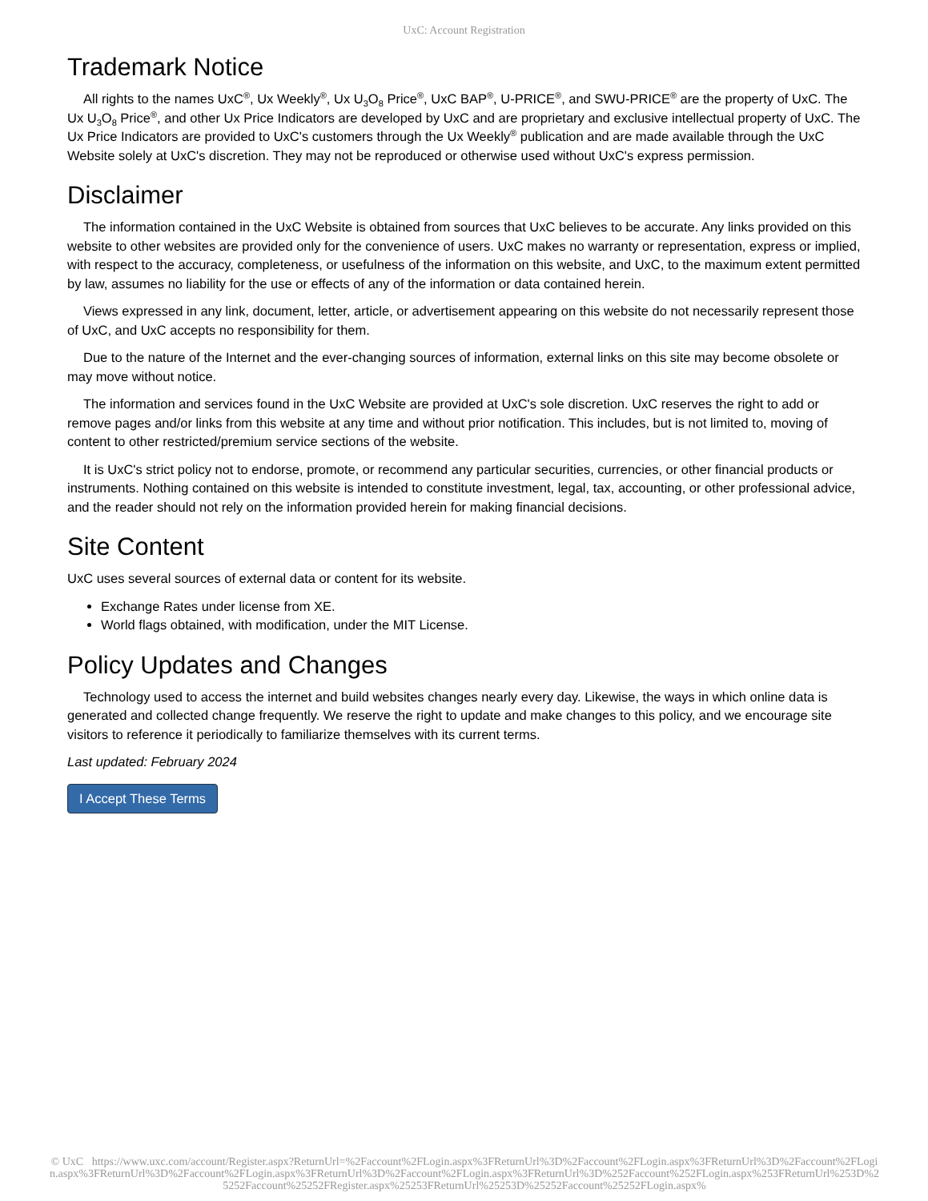UxC: Account Registration
Trademark Notice
All rights to the names UxC<sup>®</sup>, Ux Weekly<sup>®</sup>, Ux U<sub>3</sub>O<sub>8</sub> Price<sup>®</sup>, UxC BAP<sup>®</sup>, U-PRICE<sup>®</sup>, and SWU-PRICE<sup>®</sup> are the property of UxC. The Ux U<sub>3</sub>O<sub>8</sub> Price<sup>®</sup>, and other Ux Price Indicators are developed by UxC and are proprietary and exclusive intellectual property of UxC. The Ux Price Indicators are provided to UxC's customers through the Ux Weekly<sup>®</sup> publication and are made available through the UxC Website solely at UxC's discretion. They may not be reproduced or otherwise used without UxC's express permission.
Disclaimer
The information contained in the UxC Website is obtained from sources that UxC believes to be accurate. Any links provided on this website to other websites are provided only for the convenience of users. UxC makes no warranty or representation, express or implied, with respect to the accuracy, completeness, or usefulness of the information on this website, and UxC, to the maximum extent permitted by law, assumes no liability for the use or effects of any of the information or data contained herein.
Views expressed in any link, document, letter, article, or advertisement appearing on this website do not necessarily represent those of UxC, and UxC accepts no responsibility for them.
Due to the nature of the Internet and the ever-changing sources of information, external links on this site may become obsolete or may move without notice.
The information and services found in the UxC Website are provided at UxC's sole discretion. UxC reserves the right to add or remove pages and/or links from this website at any time and without prior notification. This includes, but is not limited to, moving of content to other restricted/premium service sections of the website.
It is UxC's strict policy not to endorse, promote, or recommend any particular securities, currencies, or other financial products or instruments. Nothing contained on this website is intended to constitute investment, legal, tax, accounting, or other professional advice, and the reader should not rely on the information provided herein for making financial decisions.
Site Content
UxC uses several sources of external data or content for its website.
Exchange Rates under license from XE.
World flags obtained, with modification, under the MIT License.
Policy Updates and Changes
Technology used to access the internet and build websites changes nearly every day. Likewise, the ways in which online data is generated and collected change frequently. We reserve the right to update and make changes to this policy, and we encourage site visitors to reference it periodically to familiarize themselves with its current terms.
Last updated: February 2024
I Accept These Terms
© UxC https://www.uxc.com/account/Register.aspx?ReturnUrl=%2Faccount%2FLogin.aspx%3FReturnUrl%3D%2Faccount%2FLogin.aspx%3FReturnUrl%3D%2Faccount%2FLogin.aspx%3FReturnUrl%3D%2Faccount%2FLogin.aspx%3FReturnUrl%3D%2Faccount%2FLogin.aspx%3FReturnUrl%3D%252Faccount%252FLogin.aspx%253FReturnUrl%253D%25252Faccount%25252FRegister.aspx%25253FReturnUrl%25253D%25252Faccount%25252FLogin.aspx%